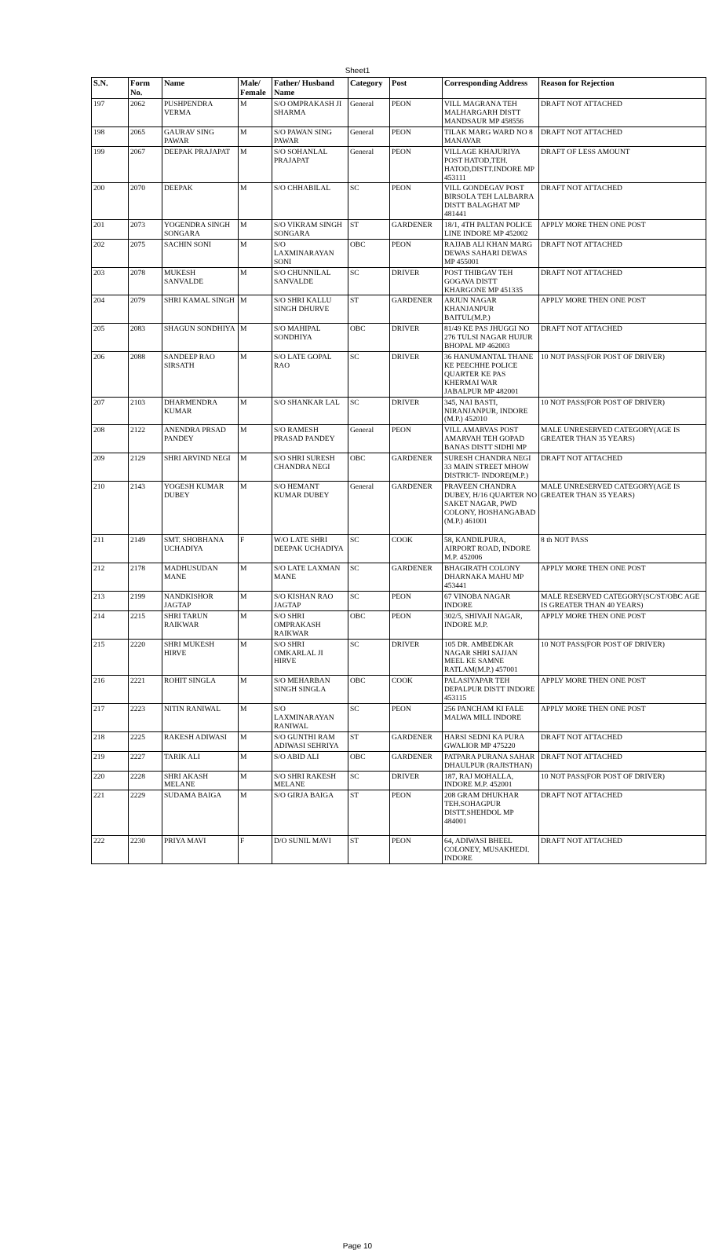Sheet1
| S.N. | Form No. | Name | Male/ Female | Father/ Husband Name | Category | Post | Corresponding Address | Reason for Rejection |
| --- | --- | --- | --- | --- | --- | --- | --- | --- |
| 197 | 2062 | PUSHPENDRA VERMA | M | S/O OMPRAKASH JI SHARMA | General | PEON | VILL MAGRANA TEH MALHARGARH DISTT MANDSAUR MP 458556 | DRAFT NOT ATTACHED |
| 198 | 2065 | GAURAV SING PAWAR | M | S/O PAWAN SING PAWAR | General | PEON | TILAK MARG WARD NO 8 MANAVAR | DRAFT NOT ATTACHED |
| 199 | 2067 | DEEPAK PRAJAPAT | M | S/O SOHANLAL PRAJAPAT | General | PEON | VILLAGE KHAJURIYA POST HATOD,TEH. HATOD,DISTT.INDORE MP 453111 | DRAFT OF LESS AMOUNT |
| 200 | 2070 | DEEPAK | M | S/O CHHABILAL | SC | PEON | VILL GONDEGAV POST BIRSOLA TEH LALBARRA DISTT BALAGHAT MP 481441 | DRAFT NOT ATTACHED |
| 201 | 2073 | YOGENDRA SINGH SONGARA | M | S/O VIKRAM SINGH SONGARA | ST | GARDENER | 18/1, 4TH PALTAN POLICE LINE INDORE MP 452002 | APPLY MORE THEN ONE POST |
| 202 | 2075 | SACHIN SONI | M | S/O LAXMINARAYAN SONI | OBC | PEON | RAJJAB ALI KHAN MARG DEWAS SAHARI DEWAS MP 455001 | DRAFT NOT ATTACHED |
| 203 | 2078 | MUKESH SANVALDE | M | S/O CHUNNILAL SANVALDE | SC | DRIVER | POST THIBGAV TEH GOGAVA DISTT KHARGONE MP 451335 | DRAFT NOT ATTACHED |
| 204 | 2079 | SHRI KAMAL SINGH | M | S/O SHRI KALLU SINGH DHURVE | ST | GARDENER | ARJUN NAGAR KHANJANPUR BAITUL(M.P.) | APPLY MORE THEN ONE POST |
| 205 | 2083 | SHAGUN SONDHIYA | M | S/O MAHIPAL SONDHIYA | OBC | DRIVER | 81/49 KE PAS JHUGGI NO 276 TULSI NAGAR HUJUR BHOPAL MP 462003 | DRAFT NOT ATTACHED |
| 206 | 2088 | SANDEEP RAO SIRSATH | M | S/O LATE GOPAL RAO | SC | DRIVER | 36 HANUMANTAL THANE KE PEECHHE POLICE QUARTER KE PAS KHERMAI WAR JABALPUR MP 482001 | 10 NOT PASS(FOR POST OF DRIVER) |
| 207 | 2103 | DHARMENDRA KUMAR | M | S/O SHANKAR LAL | SC | DRIVER | 345, NAI BASTI, NIRANJANPUR, INDORE (M.P.) 452010 | 10 NOT PASS(FOR POST OF DRIVER) |
| 208 | 2122 | ANENDRA PRSAD PANDEY | M | S/O RAMESH PRASAD PANDEY | General | PEON | VILL AMARVAS POST AMARVAH TEH GOPAD BANAS DISTT SIDHI MP | MALE UNRESERVED CATEGORY(AGE IS GREATER THAN 35 YEARS) |
| 209 | 2129 | SHRI ARVIND NEGI | M | S/O SHRI SURESH CHANDRA NEGI | OBC | GARDENER | SURESH CHANDRA NEGI 33 MAIN STREET MHOW DISTRICT- INDORE(M.P.) | DRAFT NOT ATTACHED |
| 210 | 2143 | YOGESH KUMAR DUBEY | M | S/O HEMANT KUMAR DUBEY | General | GARDENER | PRAVEEN CHANDRA DUBEY, H/16 QUARTER NO SAKET NAGAR, PWD COLONY, HOSHANGABAD (M.P.) 461001 | MALE UNRESERVED CATEGORY(AGE IS GREATER THAN 35 YEARS) |
| 211 | 2149 | SMT. SHOBHANA UCHADIYA | F | W/O LATE SHRI DEEPAK UCHADIYA | SC | COOK | 58, KANDILPURA, AIRPORT ROAD, INDORE M.P. 452006 | 8 th NOT PASS |
| 212 | 2178 | MADHUSUDAN MANE | M | S/O LATE LAXMAN MANE | SC | GARDENER | BHAGIRATH COLONY DHARNAKA MAHU MP 453441 | APPLY MORE THEN ONE POST |
| 213 | 2199 | NANDKISHOR JAGTAP | M | S/O KISHAN RAO JAGTAP | SC | PEON | 67 VINOBA NAGAR INDORE | MALE RESERVED CATEGORY(SC/ST/OBC AGE IS GREATER THAN 40 YEARS) |
| 214 | 2215 | SHRI TARUN RAIKWAR | M | S/O SHRI OMPRAKASH RAIKWAR | OBC | PEON | 302/5, SHIVAJI NAGAR, INDORE M.P. | APPLY MORE THEN ONE POST |
| 215 | 2220 | SHRI MUKESH HIRVE | M | S/O SHRI OMKARLAL JI HIRVE | SC | DRIVER | 105 DR. AMBEDKAR NAGAR SHRI SAJJAN MEEL KE SAMNE RATLAM(M.P.) 457001 | 10 NOT PASS(FOR POST OF DRIVER) |
| 216 | 2221 | ROHIT SINGLA | M | S/O MEHARBAN SINGH SINGLA | OBC | COOK | PALASIYAPAR TEH DEPALPUR DISTT INDORE 453115 | APPLY MORE THEN ONE POST |
| 217 | 2223 | NITIN RANIWAL | M | S/O LAXMINARAYAN RANIWAL | SC | PEON | 256 PANCHAM KI FALE MALWA MILL INDORE | APPLY MORE THEN ONE POST |
| 218 | 2225 | RAKESH ADIWASI | M | S/O GUNTHI RAM ADIWASI SEHRIYA | ST | GARDENER | HARSI SEDNI KA PURA GWALIOR MP 475220 | DRAFT NOT ATTACHED |
| 219 | 2227 | TARIK ALI | M | S/O ABID ALI | OBC | GARDENER | PATPARA PURANA SAHAR DHAULPUR (RAJISTHAN) | DRAFT NOT ATTACHED |
| 220 | 2228 | SHRI AKASH MELANE | M | S/O SHRI RAKESH MELANE | SC | DRIVER | 187, RAJ MOHALLA, INDORE M.P. 452001 | 10 NOT PASS(FOR POST OF DRIVER) |
| 221 | 2229 | SUDAMA BAIGA | M | S/O GIRJA BAIGA | ST | PEON | 208 GRAM DHUKHAR TEH.SOHAGPUR DISTT.SHEHDOL MP 484001 | DRAFT NOT ATTACHED |
| 222 | 2230 | PRIYA MAVI | F | D/O SUNIL MAVI | ST | PEON | 64, ADIWASI BHEEL COLONEY, MUSAKHEDI. INDORE | DRAFT NOT ATTACHED |
Page 10